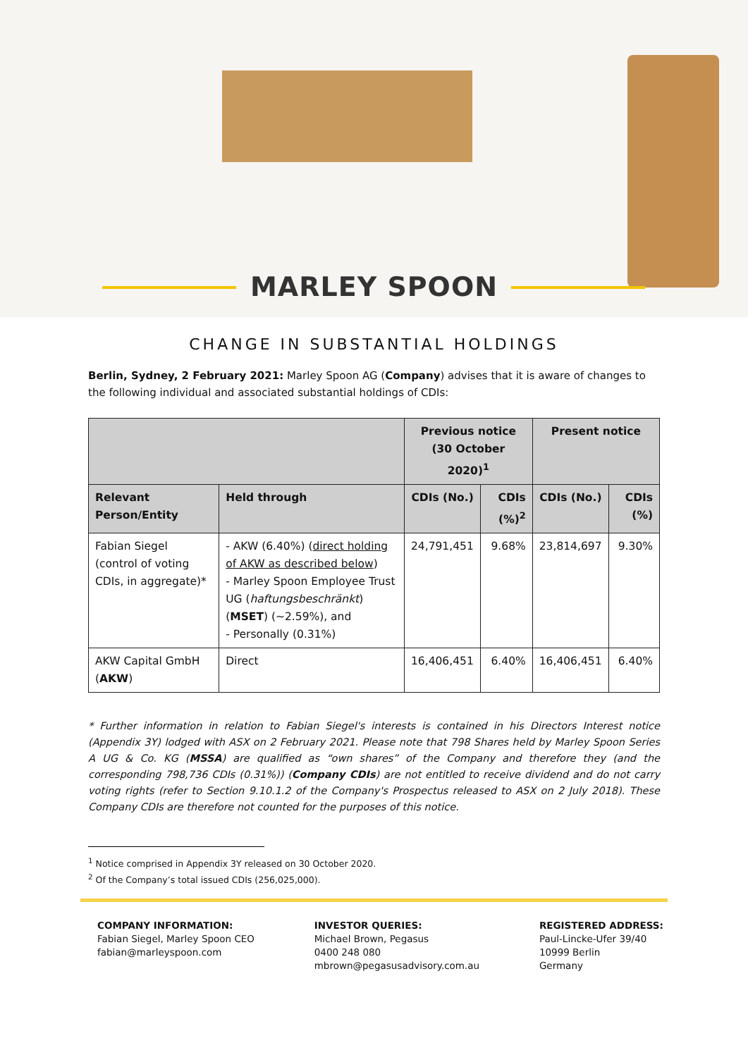MARLEY SPOON
CHANGE IN SUBSTANTIAL HOLDINGS
Berlin, Sydney, 2 February 2021: Marley Spoon AG (Company) advises that it is aware of changes to the following individual and associated substantial holdings of CDIs:
| | | Previous notice (30 October 2020)<sup>1</sup> | | Present notice | |
| --- | --- | --- | --- | --- | --- |
| Relevant Person/Entity | Held through | CDIs (No.) | CDIs (%)<sup>2</sup> | CDIs (No.) | CDIs (%) |
| Fabian Siegel (control of voting CDIs, in aggregate)* | - AKW (6.40%) ( direct holding of AKW as described below ) - Marley Spoon Employee Trust UG ( haftungsbeschränkt ) ( MSET ) (~2.59%), and - Personally (0.31%) | 24,791,451 | 9.68% | 23,814,697 | 9.30% |
| AKW Capital GmbH ( AKW ) | Direct | 16,406,451 | 6.40% | 16,406,451 | 6.40% |
* Further information in relation to Fabian Siegel's interests is contained in his Directors Interest notice (Appendix 3Y) lodged with ASX on 2 February 2021. Please note that 798 Shares held by Marley Spoon Series A UG & Co. KG (MSSA) are qualified as “own shares” of the Company and therefore they (and the corresponding 798,736 CDIs (0.31%)) (Company CDIs) are not entitled to receive dividend and do not carry voting rights (refer to Section 9.10.1.2 of the Company's Prospectus released to ASX on 2 July 2018). These Company CDIs are therefore not counted for the purposes of this notice.
<sup>1</sup> Notice comprised in Appendix 3Y released on 30 October 2020.
<sup>2</sup> Of the Company’s total issued CDIs (256,025,000).
COMPANY INFORMATION:
Fabian Siegel, Marley Spoon CEO
fabian@marleyspoon.com
INVESTOR QUERIES:
Michael Brown, Pegasus
0400 248 080
mbrown@pegasusadvisory.com.au
REGISTERED ADDRESS:
Paul-Lincke-Ufer 39/40
10999 Berlin
Germany